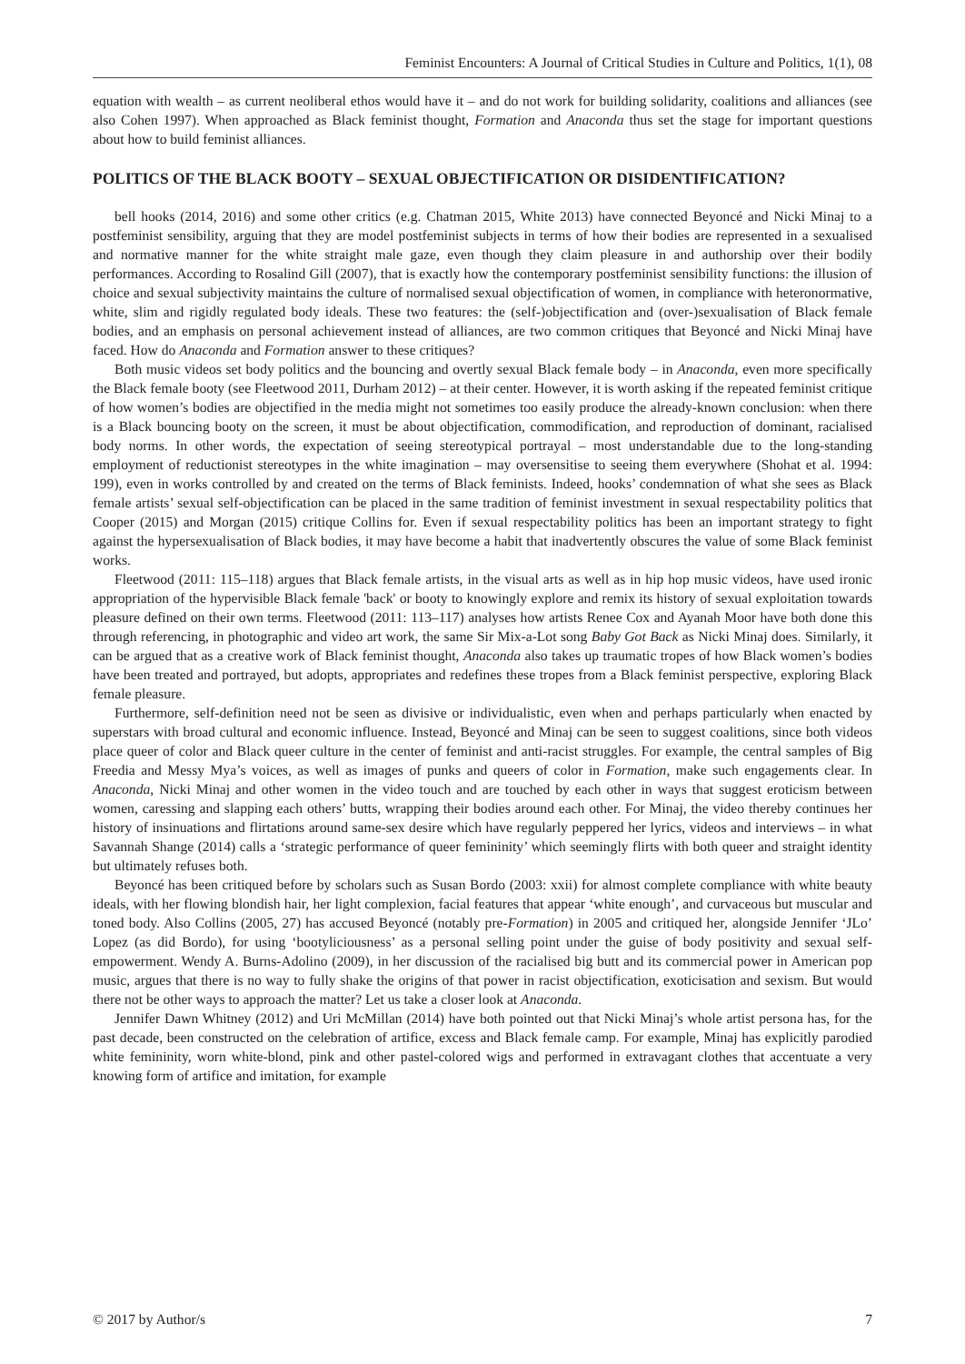Feminist Encounters: A Journal of Critical Studies in Culture and Politics, 1(1), 08
equation with wealth – as current neoliberal ethos would have it – and do not work for building solidarity, coalitions and alliances (see also Cohen 1997). When approached as Black feminist thought, Formation and Anaconda thus set the stage for important questions about how to build feminist alliances.
POLITICS OF THE BLACK BOOTY – SEXUAL OBJECTIFICATION OR DISIDENTIFICATION?
bell hooks (2014, 2016) and some other critics (e.g. Chatman 2015, White 2013) have connected Beyoncé and Nicki Minaj to a postfeminist sensibility, arguing that they are model postfeminist subjects in terms of how their bodies are represented in a sexualised and normative manner for the white straight male gaze, even though they claim pleasure in and authorship over their bodily performances. According to Rosalind Gill (2007), that is exactly how the contemporary postfeminist sensibility functions: the illusion of choice and sexual subjectivity maintains the culture of normalised sexual objectification of women, in compliance with heteronormative, white, slim and rigidly regulated body ideals. These two features: the (self-)objectification and (over-)sexualisation of Black female bodies, and an emphasis on personal achievement instead of alliances, are two common critiques that Beyoncé and Nicki Minaj have faced. How do Anaconda and Formation answer to these critiques?
Both music videos set body politics and the bouncing and overtly sexual Black female body – in Anaconda, even more specifically the Black female booty (see Fleetwood 2011, Durham 2012) – at their center. However, it is worth asking if the repeated feminist critique of how women’s bodies are objectified in the media might not sometimes too easily produce the already-known conclusion: when there is a Black bouncing booty on the screen, it must be about objectification, commodification, and reproduction of dominant, racialised body norms. In other words, the expectation of seeing stereotypical portrayal – most understandable due to the long-standing employment of reductionist stereotypes in the white imagination – may oversensitise to seeing them everywhere (Shohat et al. 1994: 199), even in works controlled by and created on the terms of Black feminists. Indeed, hooks’ condemnation of what she sees as Black female artists’ sexual self-objectification can be placed in the same tradition of feminist investment in sexual respectability politics that Cooper (2015) and Morgan (2015) critique Collins for. Even if sexual respectability politics has been an important strategy to fight against the hypersexualisation of Black bodies, it may have become a habit that inadvertently obscures the value of some Black feminist works.
Fleetwood (2011: 115–118) argues that Black female artists, in the visual arts as well as in hip hop music videos, have used ironic appropriation of the hypervisible Black female 'back' or booty to knowingly explore and remix its history of sexual exploitation towards pleasure defined on their own terms. Fleetwood (2011: 113–117) analyses how artists Renee Cox and Ayanah Moor have both done this through referencing, in photographic and video art work, the same Sir Mix-a-Lot song Baby Got Back as Nicki Minaj does. Similarly, it can be argued that as a creative work of Black feminist thought, Anaconda also takes up traumatic tropes of how Black women’s bodies have been treated and portrayed, but adopts, appropriates and redefines these tropes from a Black feminist perspective, exploring Black female pleasure.
Furthermore, self-definition need not be seen as divisive or individualistic, even when and perhaps particularly when enacted by superstars with broad cultural and economic influence. Instead, Beyoncé and Minaj can be seen to suggest coalitions, since both videos place queer of color and Black queer culture in the center of feminist and anti-racist struggles. For example, the central samples of Big Freedia and Messy Mya’s voices, as well as images of punks and queers of color in Formation, make such engagements clear. In Anaconda, Nicki Minaj and other women in the video touch and are touched by each other in ways that suggest eroticism between women, caressing and slapping each others’ butts, wrapping their bodies around each other. For Minaj, the video thereby continues her history of insinuations and flirtations around same-sex desire which have regularly peppered her lyrics, videos and interviews – in what Savannah Shange (2014) calls a ‘strategic performance of queer femininity’ which seemingly flirts with both queer and straight identity but ultimately refuses both.
Beyoncé has been critiqued before by scholars such as Susan Bordo (2003: xxii) for almost complete compliance with white beauty ideals, with her flowing blondish hair, her light complexion, facial features that appear ‘white enough’, and curvaceous but muscular and toned body. Also Collins (2005, 27) has accused Beyoncé (notably pre-Formation) in 2005 and critiqued her, alongside Jennifer ‘JLo’ Lopez (as did Bordo), for using ‘bootyliciousness’ as a personal selling point under the guise of body positivity and sexual self-empowerment. Wendy A. Burns-Adolino (2009), in her discussion of the racialised big butt and its commercial power in American pop music, argues that there is no way to fully shake the origins of that power in racist objectification, exoticisation and sexism. But would there not be other ways to approach the matter? Let us take a closer look at Anaconda.
Jennifer Dawn Whitney (2012) and Uri McMillan (2014) have both pointed out that Nicki Minaj’s whole artist persona has, for the past decade, been constructed on the celebration of artifice, excess and Black female camp. For example, Minaj has explicitly parodied white femininity, worn white-blond, pink and other pastel-colored wigs and performed in extravagant clothes that accentuate a very knowing form of artifice and imitation, for example
© 2017 by Author/s 7